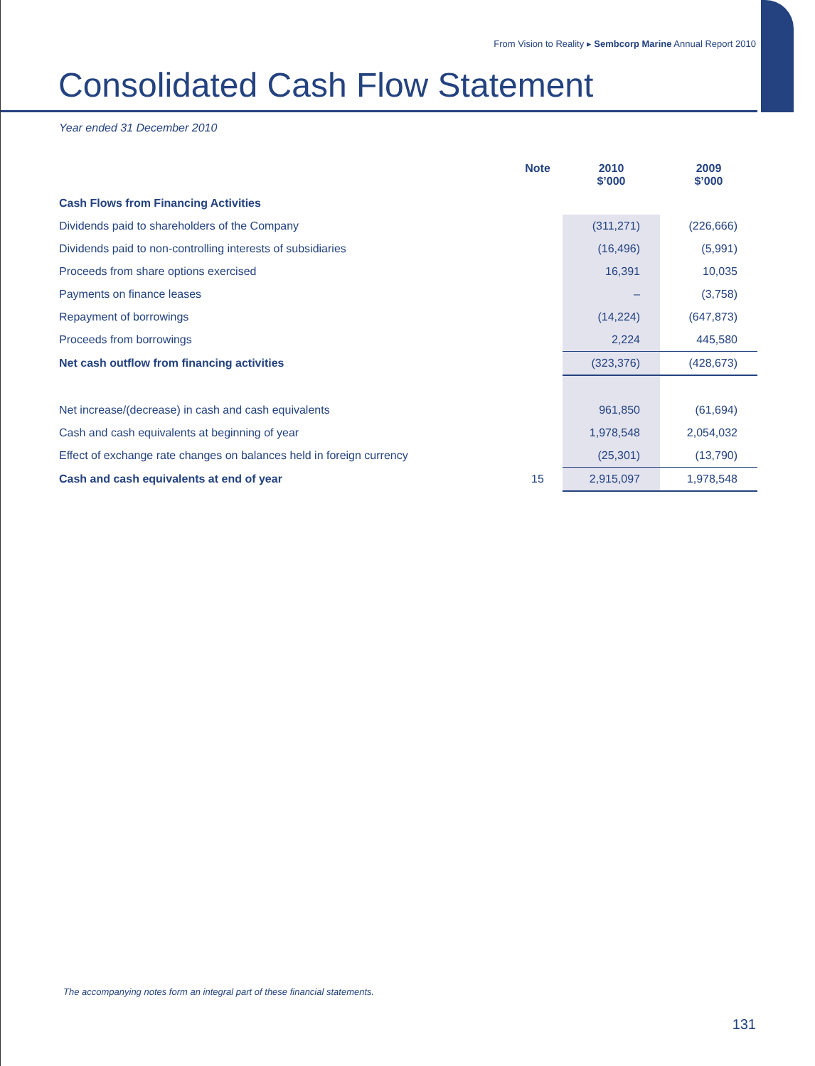From Vision to Reality ▸ Sembcorp Marine Annual Report 2010
Consolidated Cash Flow Statement
Year ended 31 December 2010
| | Note | 2010 $’000 | 2009 $’000 |
| --- | --- | --- | --- |
| Cash Flows from Financing Activities | | | |
| Dividends paid to shareholders of the Company | | (311,271) | (226,666) |
| Dividends paid to non-controlling interests of subsidiaries | | (16,496) | (5,991) |
| Proceeds from share options exercised | | 16,391 | 10,035 |
| Payments on finance leases | | – | (3,758) |
| Repayment of borrowings | | (14,224) | (647,873) |
| Proceeds from borrowings | | 2,224 | 445,580 |
| Net cash outflow from financing activities | | (323,376) | (428,673) |
| Net increase/(decrease) in cash and cash equivalents | | 961,850 | (61,694) |
| Cash and cash equivalents at beginning of year | | 1,978,548 | 2,054,032 |
| Effect of exchange rate changes on balances held in foreign currency | | (25,301) | (13,790) |
| Cash and cash equivalents at end of year | 15 | 2,915,097 | 1,978,548 |
The accompanying notes form an integral part of these financial statements.
131